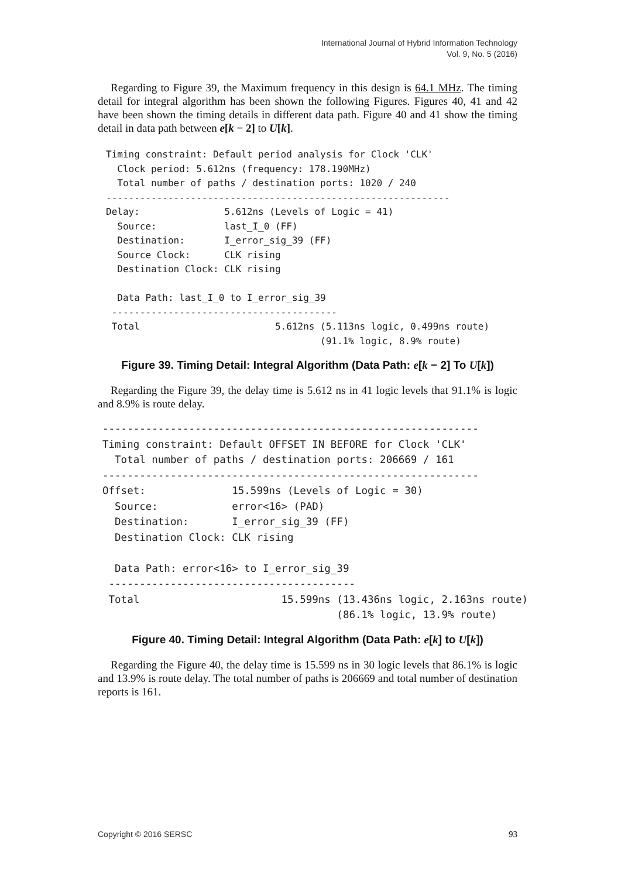International Journal of Hybrid Information Technology
Vol. 9, No. 5 (2016)
Regarding to Figure 39, the Maximum frequency in this design is 64.1 MHz. The timing detail for integral algorithm has been shown the following Figures. Figures 40, 41 and 42 have been shown the timing details in different data path. Figure 40 and 41 show the timing detail in data path between e[k − 2] to U[k].
Timing constraint: Default period analysis for Clock 'CLK'
  Clock period: 5.612ns (frequency: 178.190MHz)
  Total number of paths / destination ports: 1020 / 240
-------------------------------------------------------------
Delay:               5.612ns (Levels of Logic = 41)
  Source:            last_I_0 (FF)
  Destination:       I_error_sig_39 (FF)
  Source Clock:      CLK rising
  Destination Clock: CLK rising

  Data Path: last_I_0 to I_error_sig_39
 ----------------------------------------
 Total                        5.612ns (5.113ns logic, 0.499ns route)
                                      (91.1% logic, 8.9% route)
Figure 39. Timing Detail: Integral Algorithm (Data Path: e[k − 2] To U[k])
Regarding the Figure 39, the delay time is 5.612 ns in 41 logic levels that 91.1% is logic and 8.9% is route delay.
-------------------------------------------------------------
Timing constraint: Default OFFSET IN BEFORE for Clock 'CLK'
  Total number of paths / destination ports: 206669 / 161
-------------------------------------------------------------
Offset:              15.599ns (Levels of Logic = 30)
  Source:            error<16> (PAD)
  Destination:       I_error_sig_39 (FF)
  Destination Clock: CLK rising

  Data Path: error<16> to I_error_sig_39
 ----------------------------------------
 Total                       15.599ns (13.436ns logic, 2.163ns route)
                                      (86.1% logic, 13.9% route)
Figure 40. Timing Detail: Integral Algorithm (Data Path: e[k] to U[k])
Regarding the Figure 40, the delay time is 15.599 ns in 30 logic levels that 86.1% is logic and 13.9% is route delay. The total number of paths is 206669 and total number of destination reports is 161.
Copyright © 2016 SERSC 93